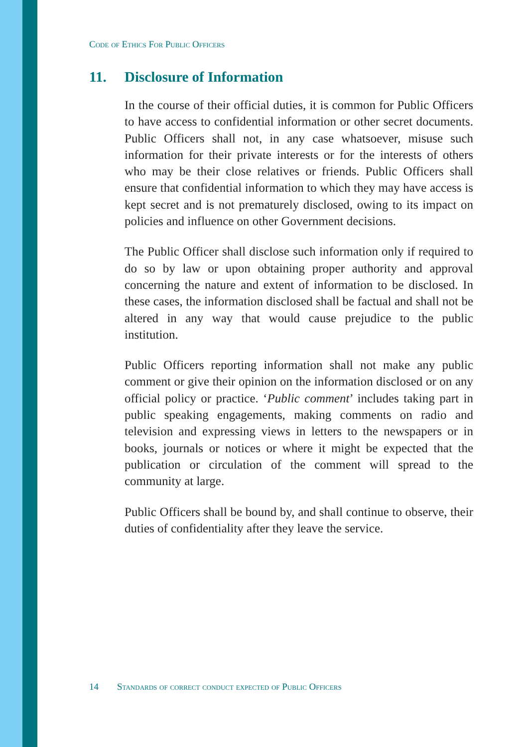Code of Ethics For Public Officers
11. Disclosure of Information
In the course of their official duties, it is common for Public Officers to have access to confidential information or other secret documents. Public Officers shall not, in any case whatsoever, misuse such information for their private interests or for the interests of others who may be their close relatives or friends. Public Officers shall ensure that confidential information to which they may have access is kept secret and is not prematurely disclosed, owing to its impact on policies and influence on other Government decisions.
The Public Officer shall disclose such information only if required to do so by law or upon obtaining proper authority and approval concerning the nature and extent of information to be disclosed. In these cases, the information disclosed shall be factual and shall not be altered in any way that would cause prejudice to the public institution.
Public Officers reporting information shall not make any public comment or give their opinion on the information disclosed or on any official policy or practice. ‘Public comment’ includes taking part in public speaking engagements, making comments on radio and television and expressing views in letters to the newspapers or in books, journals or notices or where it might be expected that the publication or circulation of the comment will spread to the community at large.
Public Officers shall be bound by, and shall continue to observe, their duties of confidentiality after they leave the service.
14 Standards of correct conduct expected of Public Officers